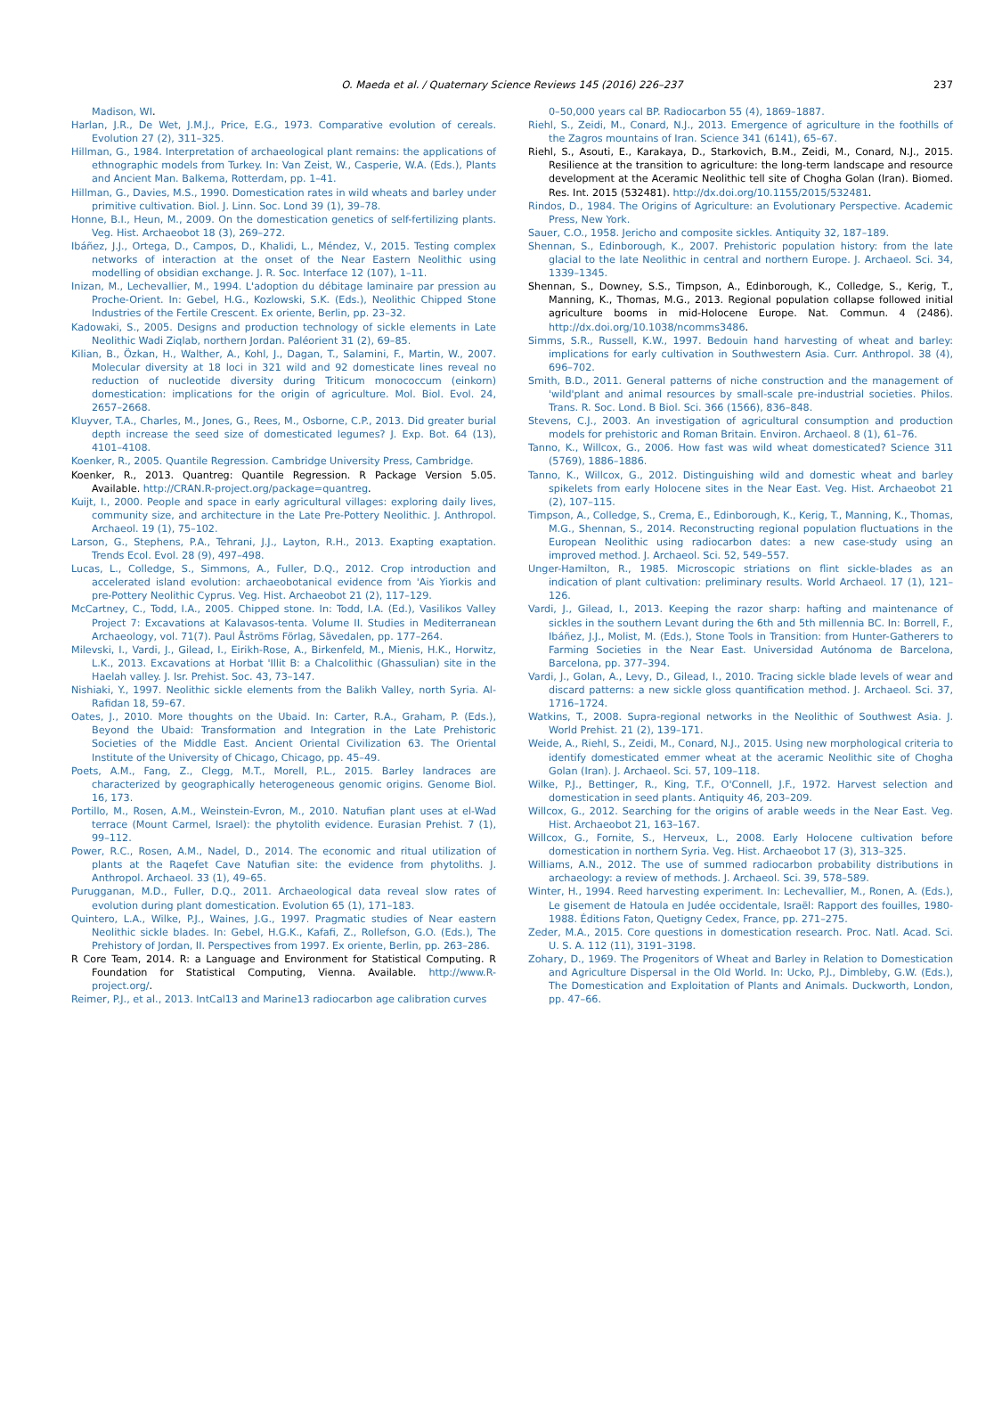O. Maeda et al. / Quaternary Science Reviews 145 (2016) 226–237 237
Madison, WI.
Harlan, J.R., De Wet, J.M.J., Price, E.G., 1973. Comparative evolution of cereals. Evolution 27 (2), 311–325.
Hillman, G., 1984. Interpretation of archaeological plant remains: the applications of ethnographic models from Turkey. In: Van Zeist, W., Casperie, W.A. (Eds.), Plants and Ancient Man. Balkema, Rotterdam, pp. 1–41.
Hillman, G., Davies, M.S., 1990. Domestication rates in wild wheats and barley under primitive cultivation. Biol. J. Linn. Soc. Lond 39 (1), 39–78.
Honne, B.I., Heun, M., 2009. On the domestication genetics of self-fertilizing plants. Veg. Hist. Archaeobot 18 (3), 269–272.
Ibáñez, J.J., Ortega, D., Campos, D., Khalidi, L., Méndez, V., 2015. Testing complex networks of interaction at the onset of the Near Eastern Neolithic using modelling of obsidian exchange. J. R. Soc. Interface 12 (107), 1–11.
Inizan, M., Lechevallier, M., 1994. L'adoption du débitage laminaire par pression au Proche-Orient. In: Gebel, H.G., Kozlowski, S.K. (Eds.), Neolithic Chipped Stone Industries of the Fertile Crescent. Ex oriente, Berlin, pp. 23–32.
Kadowaki, S., 2005. Designs and production technology of sickle elements in Late Neolithic Wadi Ziqlab, northern Jordan. Paléorient 31 (2), 69–85.
Kilian, B., Özkan, H., Walther, A., Kohl, J., Dagan, T., Salamini, F., Martin, W., 2007. Molecular diversity at 18 loci in 321 wild and 92 domesticate lines reveal no reduction of nucleotide diversity during Triticum monococcum (einkorn) domestication: implications for the origin of agriculture. Mol. Biol. Evol. 24, 2657–2668.
Kluyver, T.A., Charles, M., Jones, G., Rees, M., Osborne, C.P., 2013. Did greater burial depth increase the seed size of domesticated legumes? J. Exp. Bot. 64 (13), 4101–4108.
Koenker, R., 2005. Quantile Regression. Cambridge University Press, Cambridge.
Koenker, R., 2013. Quantreg: Quantile Regression. R Package Version 5.05. Available. http://CRAN.R-project.org/package=quantreg.
Kuijt, I., 2000. People and space in early agricultural villages: exploring daily lives, community size, and architecture in the Late Pre-Pottery Neolithic. J. Anthropol. Archaeol. 19 (1), 75–102.
Larson, G., Stephens, P.A., Tehrani, J.J., Layton, R.H., 2013. Exapting exaptation. Trends Ecol. Evol. 28 (9), 497–498.
Lucas, L., Colledge, S., Simmons, A., Fuller, D.Q., 2012. Crop introduction and accelerated island evolution: archaeobotanical evidence from 'Ais Yiorkis and pre-Pottery Neolithic Cyprus. Veg. Hist. Archaeobot 21 (2), 117–129.
McCartney, C., Todd, I.A., 2005. Chipped stone. In: Todd, I.A. (Ed.), Vasilikos Valley Project 7: Excavations at Kalavasos-tenta. Volume II. Studies in Mediterranean Archaeology, vol. 71(7). Paul Åströms Förlag, Sävedalen, pp. 177–264.
Milevski, I., Vardi, J., Gilead, I., Eirikh-Rose, A., Birkenfeld, M., Mienis, H.K., Horwitz, L.K., 2013. Excavations at Horbat 'Illit B: a Chalcolithic (Ghassulian) site in the Haelah valley. J. Isr. Prehist. Soc. 43, 73–147.
Nishiaki, Y., 1997. Neolithic sickle elements from the Balikh Valley, north Syria. Al-Rafidan 18, 59–67.
Oates, J., 2010. More thoughts on the Ubaid. In: Carter, R.A., Graham, P. (Eds.), Beyond the Ubaid: Transformation and Integration in the Late Prehistoric Societies of the Middle East. Ancient Oriental Civilization 63. The Oriental Institute of the University of Chicago, Chicago, pp. 45–49.
Poets, A.M., Fang, Z., Clegg, M.T., Morell, P.L., 2015. Barley landraces are characterized by geographically heterogeneous genomic origins. Genome Biol. 16, 173.
Portillo, M., Rosen, A.M., Weinstein-Evron, M., 2010. Natufian plant uses at el-Wad terrace (Mount Carmel, Israel): the phytolith evidence. Eurasian Prehist. 7 (1), 99–112.
Power, R.C., Rosen, A.M., Nadel, D., 2014. The economic and ritual utilization of plants at the Raqefet Cave Natufian site: the evidence from phytoliths. J. Anthropol. Archaeol. 33 (1), 49–65.
Purugganan, M.D., Fuller, D.Q., 2011. Archaeological data reveal slow rates of evolution during plant domestication. Evolution 65 (1), 171–183.
Quintero, L.A., Wilke, P.J., Waines, J.G., 1997. Pragmatic studies of Near eastern Neolithic sickle blades. In: Gebel, H.G.K., Kafafi, Z., Rollefson, G.O. (Eds.), The Prehistory of Jordan, II. Perspectives from 1997. Ex oriente, Berlin, pp. 263–286.
R Core Team, 2014. R: a Language and Environment for Statistical Computing. R Foundation for Statistical Computing, Vienna. Available. http://www.R-project.org/.
Reimer, P.J., et al., 2013. IntCal13 and Marine13 radiocarbon age calibration curves
0–50,000 years cal BP. Radiocarbon 55 (4), 1869–1887.
Riehl, S., Zeidi, M., Conard, N.J., 2013. Emergence of agriculture in the foothills of the Zagros mountains of Iran. Science 341 (6141), 65–67.
Riehl, S., Asouti, E., Karakaya, D., Starkovich, B.M., Zeidi, M., Conard, N.J., 2015. Resilience at the transition to agriculture: the long-term landscape and resource development at the Aceramic Neolithic tell site of Chogha Golan (Iran). Biomed. Res. Int. 2015 (532481). http://dx.doi.org/10.1155/2015/532481.
Rindos, D., 1984. The Origins of Agriculture: an Evolutionary Perspective. Academic Press, New York.
Sauer, C.O., 1958. Jericho and composite sickles. Antiquity 32, 187–189.
Shennan, S., Edinborough, K., 2007. Prehistoric population history: from the late glacial to the late Neolithic in central and northern Europe. J. Archaeol. Sci. 34, 1339–1345.
Shennan, S., Downey, S.S., Timpson, A., Edinborough, K., Colledge, S., Kerig, T., Manning, K., Thomas, M.G., 2013. Regional population collapse followed initial agriculture booms in mid-Holocene Europe. Nat. Commun. 4 (2486). http://dx.doi.org/10.1038/ncomms3486.
Simms, S.R., Russell, K.W., 1997. Bedouin hand harvesting of wheat and barley: implications for early cultivation in Southwestern Asia. Curr. Anthropol. 38 (4), 696–702.
Smith, B.D., 2011. General patterns of niche construction and the management of 'wild'plant and animal resources by small-scale pre-industrial societies. Philos. Trans. R. Soc. Lond. B Biol. Sci. 366 (1566), 836–848.
Stevens, C.J., 2003. An investigation of agricultural consumption and production models for prehistoric and Roman Britain. Environ. Archaeol. 8 (1), 61–76.
Tanno, K., Willcox, G., 2006. How fast was wild wheat domesticated? Science 311 (5769), 1886–1886.
Tanno, K., Willcox, G., 2012. Distinguishing wild and domestic wheat and barley spikelets from early Holocene sites in the Near East. Veg. Hist. Archaeobot 21 (2), 107–115.
Timpson, A., Colledge, S., Crema, E., Edinborough, K., Kerig, T., Manning, K., Thomas, M.G., Shennan, S., 2014. Reconstructing regional population fluctuations in the European Neolithic using radiocarbon dates: a new case-study using an improved method. J. Archaeol. Sci. 52, 549–557.
Unger-Hamilton, R., 1985. Microscopic striations on flint sickle-blades as an indication of plant cultivation: preliminary results. World Archaeol. 17 (1), 121–126.
Vardi, J., Gilead, I., 2013. Keeping the razor sharp: hafting and maintenance of sickles in the southern Levant during the 6th and 5th millennia BC. In: Borrell, F., Ibáñez, J.J., Molist, M. (Eds.), Stone Tools in Transition: from Hunter-Gatherers to Farming Societies in the Near East. Universidad Autónoma de Barcelona, Barcelona, pp. 377–394.
Vardi, J., Golan, A., Levy, D., Gilead, I., 2010. Tracing sickle blade levels of wear and discard patterns: a new sickle gloss quantification method. J. Archaeol. Sci. 37, 1716–1724.
Watkins, T., 2008. Supra-regional networks in the Neolithic of Southwest Asia. J. World Prehist. 21 (2), 139–171.
Weide, A., Riehl, S., Zeidi, M., Conard, N.J., 2015. Using new morphological criteria to identify domesticated emmer wheat at the aceramic Neolithic site of Chogha Golan (Iran). J. Archaeol. Sci. 57, 109–118.
Wilke, P.J., Bettinger, R., King, T.F., O'Connell, J.F., 1972. Harvest selection and domestication in seed plants. Antiquity 46, 203–209.
Willcox, G., 2012. Searching for the origins of arable weeds in the Near East. Veg. Hist. Archaeobot 21, 163–167.
Willcox, G., Fornite, S., Herveux, L., 2008. Early Holocene cultivation before domestication in northern Syria. Veg. Hist. Archaeobot 17 (3), 313–325.
Williams, A.N., 2012. The use of summed radiocarbon probability distributions in archaeology: a review of methods. J. Archaeol. Sci. 39, 578–589.
Winter, H., 1994. Reed harvesting experiment. In: Lechevallier, M., Ronen, A. (Eds.), Le gisement de Hatoula en Judée occidentale, Israël: Rapport des fouilles, 1980-1988. Éditions Faton, Quetigny Cedex, France, pp. 271–275.
Zeder, M.A., 2015. Core questions in domestication research. Proc. Natl. Acad. Sci. U. S. A. 112 (11), 3191–3198.
Zohary, D., 1969. The Progenitors of Wheat and Barley in Relation to Domestication and Agriculture Dispersal in the Old World. In: Ucko, P.J., Dimbleby, G.W. (Eds.), The Domestication and Exploitation of Plants and Animals. Duckworth, London, pp. 47–66.